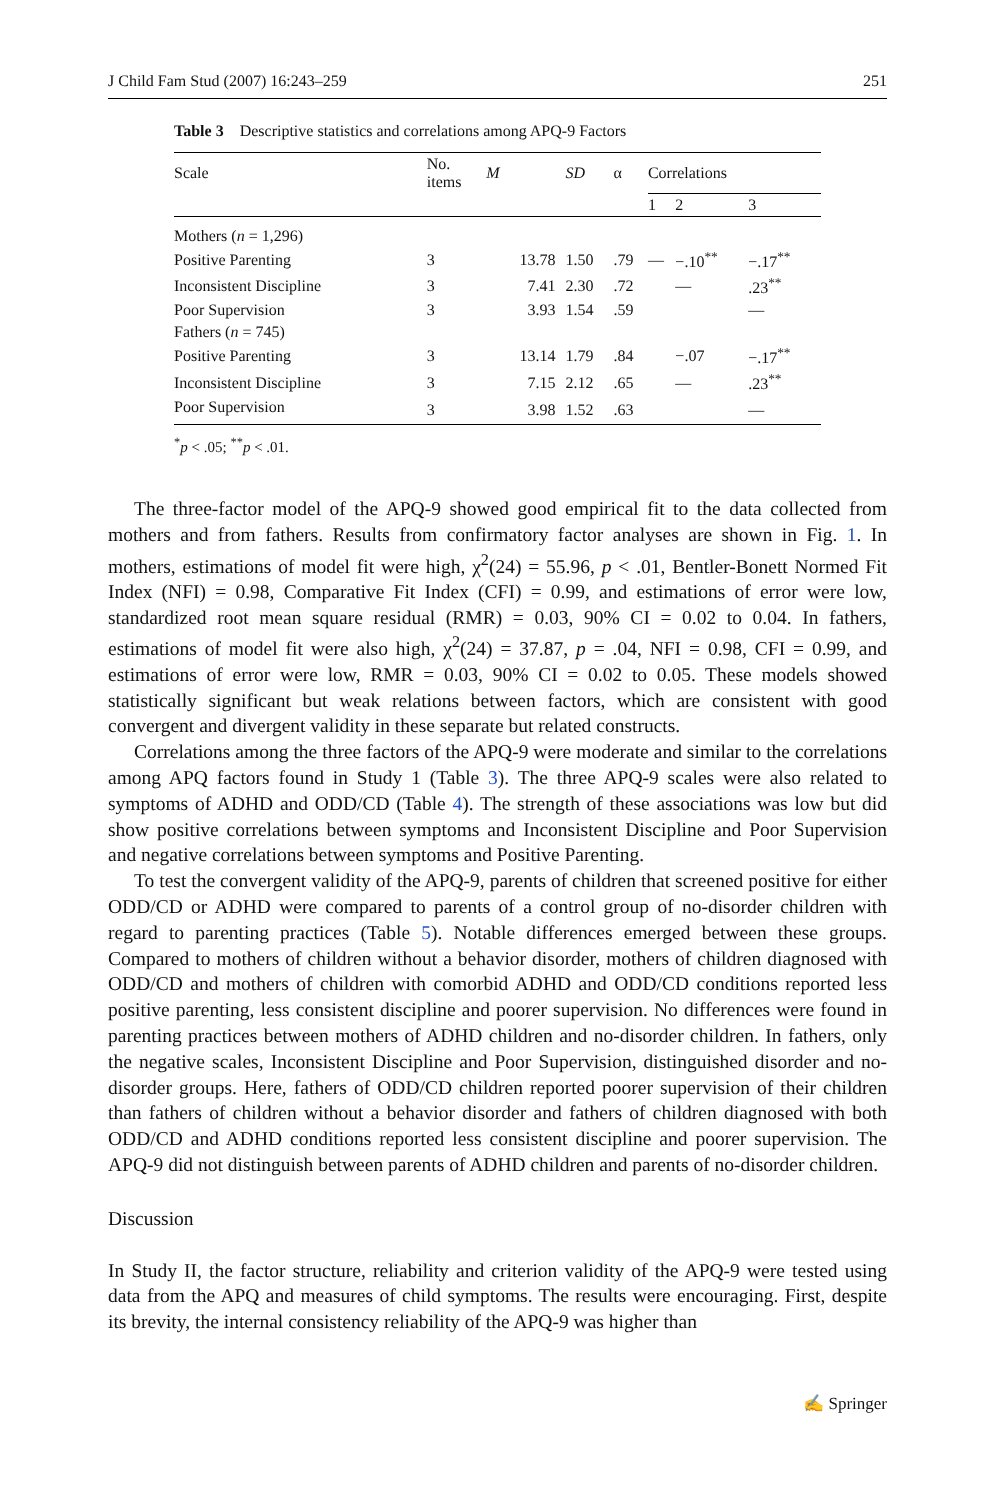J Child Fam Stud (2007) 16:243–259 251
Table 3 Descriptive statistics and correlations among APQ-9 Factors
| Scale | No. items | M | SD | α | Correlations | | |
| --- | --- | --- | --- | --- | --- | --- | --- |
| | | | | | 1 | 2 | 3 |
| Mothers ( n = 1,296) | | | | | | | |
| Positive Parenting | 3 | 13.78 | 1.50 | .79 | — | −.10<sup>**</sup> | −.17<sup>**</sup> |
| Inconsistent Discipline | 3 | 7.41 | 2.30 | .72 | | — | .23<sup>**</sup> |
| Poor Supervision | 3 | 3.93 | 1.54 | .59 | | | — |
| Fathers ( n = 745) | | | | | | | |
| Positive Parenting | 3 | 13.14 | 1.79 | .84 | | −.07 | −.17<sup>**</sup> |
| Inconsistent Discipline | 3 | 7.15 | 2.12 | .65 | | — | .23<sup>**</sup> |
| Poor Supervision | 3 | 3.98 | 1.52 | .63 | | | — |
<sup>*</sup> p < .05; <sup>**</sup>p < .01.
The three-factor model of the APQ-9 showed good empirical fit to the data collected from mothers and from fathers. Results from confirmatory factor analyses are shown in Fig. 1. In mothers, estimations of model fit were high, χ<sup>2</sup>(24) = 55.96, p < .01, Bentler-Bonett Normed Fit Index (NFI) = 0.98, Comparative Fit Index (CFI) = 0.99, and estimations of error were low, standardized root mean square residual (RMR) = 0.03, 90% CI = 0.02 to 0.04. In fathers, estimations of model fit were also high, χ<sup>2</sup>(24) = 37.87, p = .04, NFI = 0.98, CFI = 0.99, and estimations of error were low, RMR = 0.03, 90% CI = 0.02 to 0.05. These models showed statistically significant but weak relations between factors, which are consistent with good convergent and divergent validity in these separate but related constructs.
Correlations among the three factors of the APQ-9 were moderate and similar to the correlations among APQ factors found in Study 1 (Table 3). The three APQ-9 scales were also related to symptoms of ADHD and ODD/CD (Table 4). The strength of these associations was low but did show positive correlations between symptoms and Inconsistent Discipline and Poor Supervision and negative correlations between symptoms and Positive Parenting.
To test the convergent validity of the APQ-9, parents of children that screened positive for either ODD/CD or ADHD were compared to parents of a control group of no-disorder children with regard to parenting practices (Table 5). Notable differences emerged between these groups. Compared to mothers of children without a behavior disorder, mothers of children diagnosed with ODD/CD and mothers of children with comorbid ADHD and ODD/CD conditions reported less positive parenting, less consistent discipline and poorer supervision. No differences were found in parenting practices between mothers of ADHD children and no-disorder children. In fathers, only the negative scales, Inconsistent Discipline and Poor Supervision, distinguished disorder and no-disorder groups. Here, fathers of ODD/CD children reported poorer supervision of their children than fathers of children without a behavior disorder and fathers of children diagnosed with both ODD/CD and ADHD conditions reported less consistent discipline and poorer supervision. The APQ-9 did not distinguish between parents of ADHD children and parents of no-disorder children.
Discussion
In Study II, the factor structure, reliability and criterion validity of the APQ-9 were tested using data from the APQ and measures of child symptoms. The results were encouraging. First, despite its brevity, the internal consistency reliability of the APQ-9 was higher than
✍ Springer